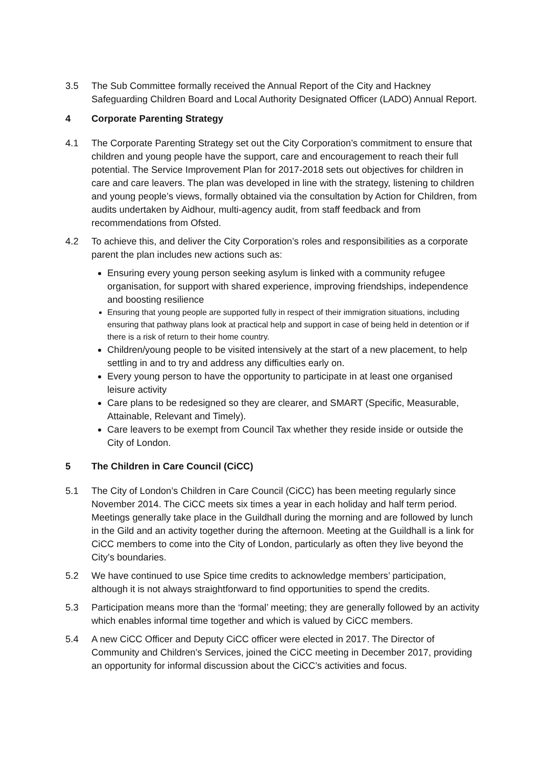3.5 The Sub Committee formally received the Annual Report of the City and Hackney Safeguarding Children Board and Local Authority Designated Officer (LADO) Annual Report.
4 Corporate Parenting Strategy
4.1 The Corporate Parenting Strategy set out the City Corporation’s commitment to ensure that children and young people have the support, care and encouragement to reach their full potential. The Service Improvement Plan for 2017-2018 sets out objectives for children in care and care leavers. The plan was developed in line with the strategy, listening to children and young people’s views, formally obtained via the consultation by Action for Children, from audits undertaken by Aidhour, multi-agency audit, from staff feedback and from recommendations from Ofsted.
4.2 To achieve this, and deliver the City Corporation’s roles and responsibilities as a corporate parent the plan includes new actions such as:
Ensuring every young person seeking asylum is linked with a community refugee organisation, for support with shared experience, improving friendships, independence and boosting resilience
Ensuring that young people are supported fully in respect of their immigration situations, including ensuring that pathway plans look at practical help and support in case of being held in detention or if there is a risk of return to their home country.
Children/young people to be visited intensively at the start of a new placement, to help settling in and to try and address any difficulties early on.
Every young person to have the opportunity to participate in at least one organised leisure activity
Care plans to be redesigned so they are clearer, and SMART (Specific, Measurable, Attainable, Relevant and Timely).
Care leavers to be exempt from Council Tax whether they reside inside or outside the City of London.
5 The Children in Care Council (CiCC)
5.1 The City of London’s Children in Care Council (CiCC) has been meeting regularly since November 2014. The CiCC meets six times a year in each holiday and half term period. Meetings generally take place in the Guildhall during the morning and are followed by lunch in the Gild and an activity together during the afternoon. Meeting at the Guildhall is a link for CiCC members to come into the City of London, particularly as often they live beyond the City’s boundaries.
5.2 We have continued to use Spice time credits to acknowledge members’ participation, although it is not always straightforward to find opportunities to spend the credits.
5.3 Participation means more than the ‘formal’ meeting; they are generally followed by an activity which enables informal time together and which is valued by CiCC members.
5.4 A new CiCC Officer and Deputy CiCC officer were elected in 2017. The Director of Community and Children’s Services, joined the CiCC meeting in December 2017, providing an opportunity for informal discussion about the CiCC’s activities and focus.